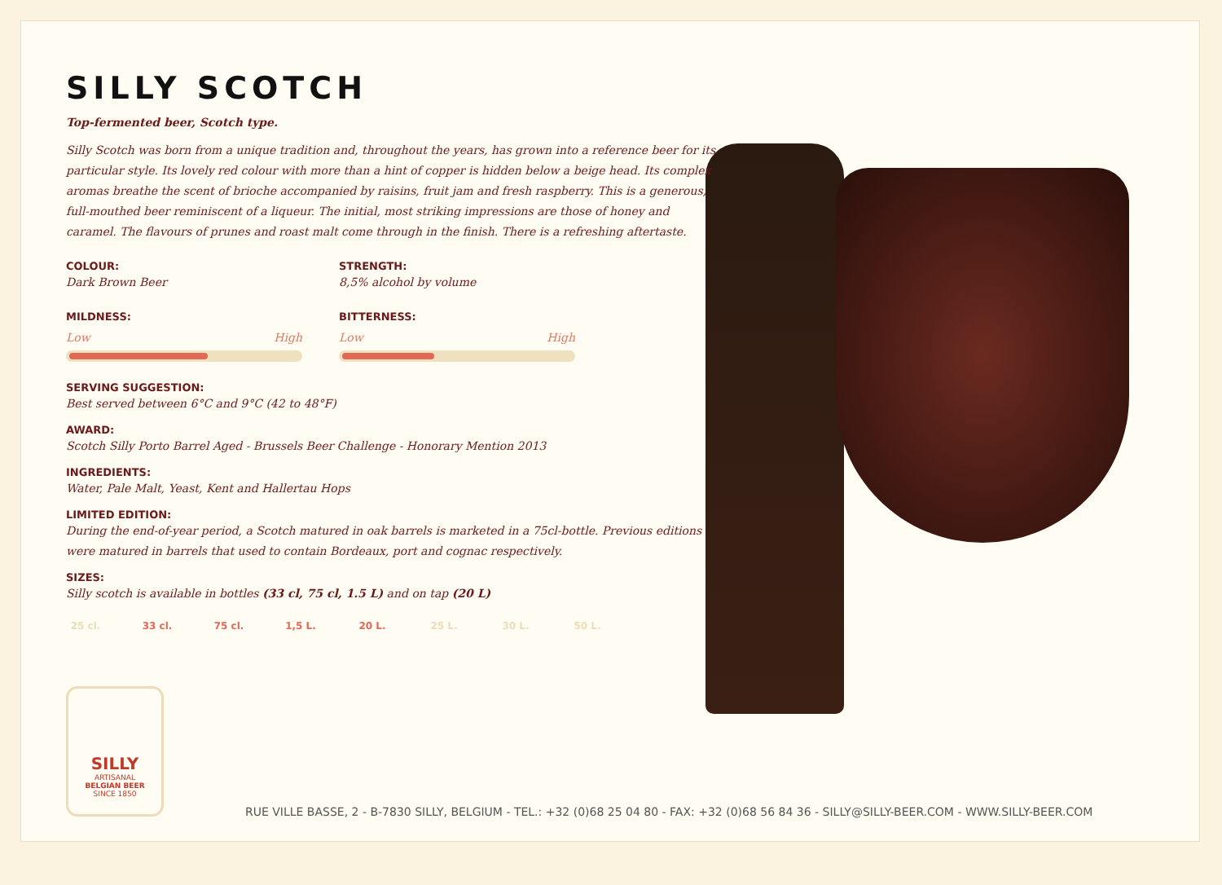SILLY SCOTCH
Top-fermented beer, Scotch type.
Silly Scotch was born from a unique tradition and, throughout the years, has grown into a reference beer for its particular style. Its lovely red colour with more than a hint of copper is hidden below a beige head. Its complex aromas breathe the scent of brioche accompanied by raisins, fruit jam and fresh raspberry. This is a generous, full-mouthed beer reminiscent of a liqueur. The initial, most striking impressions are those of honey and caramel. The flavours of prunes and roast malt come through in the finish. There is a refreshing aftertaste.
COLOUR:
Dark Brown Beer
STRENGTH:
8,5% alcohol by volume
MILDNESS:
Low High
BITTERNESS:
Low High
SERVING SUGGESTION:
Best served between 6°C and 9°C (42 to 48°F)
AWARD:
Scotch Silly Porto Barrel Aged - Brussels Beer Challenge - Honorary Mention 2013
INGREDIENTS:
Water, Pale Malt, Yeast, Kent and Hallertau Hops
LIMITED EDITION:
During the end-of-year period, a Scotch matured in oak barrels is marketed in a 75cl-bottle. Previous editions were matured in barrels that used to contain Bordeaux, port and cognac respectively.
SIZES:
Silly scotch is available in bottles (33 cl, 75 cl, 1.5 L) and on tap (20 L)
25 cl. 33 cl. 75 cl. 1,5 L. 20 L. 25 L. 30 L. 50 L.
SILLY
ARTISANAL
BELGIAN BEER
SINCE 1850
RUE VILLE BASSE, 2 - B-7830 SILLY, BELGIUM - TEL.: +32 (0)68 25 04 80 - FAX: +32 (0)68 56 84 36 - SILLY@SILLY-BEER.COM - WWW.SILLY-BEER.COM